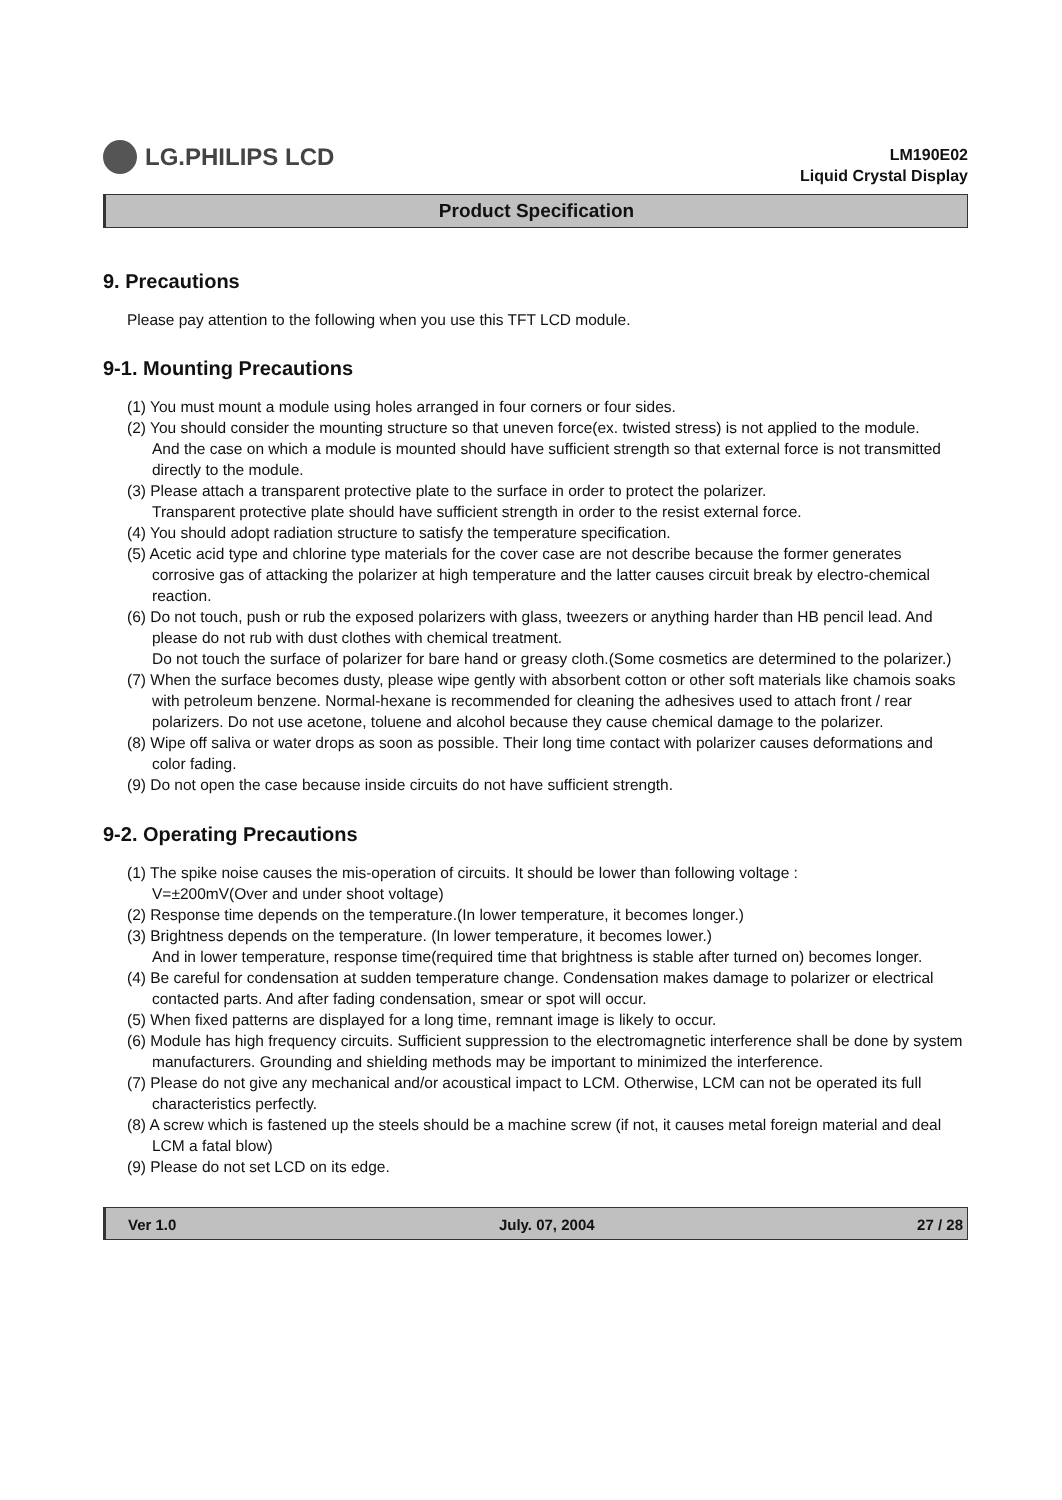LG.PHILIPS LCD
LM190E02
Liquid Crystal Display
Product Specification
9. Precautions
Please pay attention to the following when you use this TFT LCD module.
9-1. Mounting Precautions
(1) You must mount a module using holes arranged in four corners or four sides.
(2) You should consider the mounting structure so that uneven force(ex. twisted stress) is not applied to the module.
And the case on which a module is mounted should have sufficient strength so that external force is not transmitted directly to the module.
(3) Please attach a transparent protective plate to the surface in order to protect the polarizer.
Transparent protective plate should have sufficient strength in order to the resist external force.
(4) You should adopt radiation structure to satisfy the temperature specification.
(5) Acetic acid type and chlorine type materials for the cover case are not describe because the former generates corrosive gas of attacking the polarizer at high temperature and the latter causes circuit break by electro-chemical reaction.
(6) Do not touch, push or rub the exposed polarizers with glass, tweezers or anything harder than HB pencil lead. And please do not rub with dust clothes with chemical treatment.
Do not touch the surface of polarizer for bare hand or greasy cloth.(Some cosmetics are determined to the polarizer.)
(7) When the surface becomes dusty, please wipe gently with absorbent cotton or other soft materials like chamois soaks with petroleum benzene. Normal-hexane is recommended for cleaning the adhesives used to attach front / rear polarizers. Do not use acetone, toluene and alcohol because they cause chemical damage to the polarizer.
(8) Wipe off saliva or water drops as soon as possible. Their long time contact with polarizer causes deformations and color fading.
(9) Do not open the case because inside circuits do not have sufficient strength.
9-2. Operating Precautions
(1) The spike noise causes the mis-operation of circuits. It should be lower than following voltage :
V=±200mV(Over and under shoot voltage)
(2) Response time depends on the temperature.(In lower temperature, it becomes longer.)
(3) Brightness depends on the temperature. (In lower temperature, it becomes lower.)
And in lower temperature, response time(required time that brightness is stable after turned on) becomes longer.
(4) Be careful for condensation at sudden temperature change. Condensation makes damage to polarizer or electrical contacted parts. And after fading condensation, smear or spot will occur.
(5) When fixed patterns are displayed for a long time, remnant image is likely to occur.
(6) Module has high frequency circuits. Sufficient suppression to the electromagnetic interference shall be done by system manufacturers. Grounding and shielding methods may be important to minimized the interference.
(7) Please do not give any mechanical and/or acoustical impact to LCM. Otherwise, LCM can not be operated its full characteristics perfectly.
(8) A screw which is fastened up the steels should be a machine screw (if not, it causes metal foreign material and deal LCM a fatal blow)
(9) Please do not set LCD on its edge.
Ver 1.0 July. 07, 2004 27 / 28